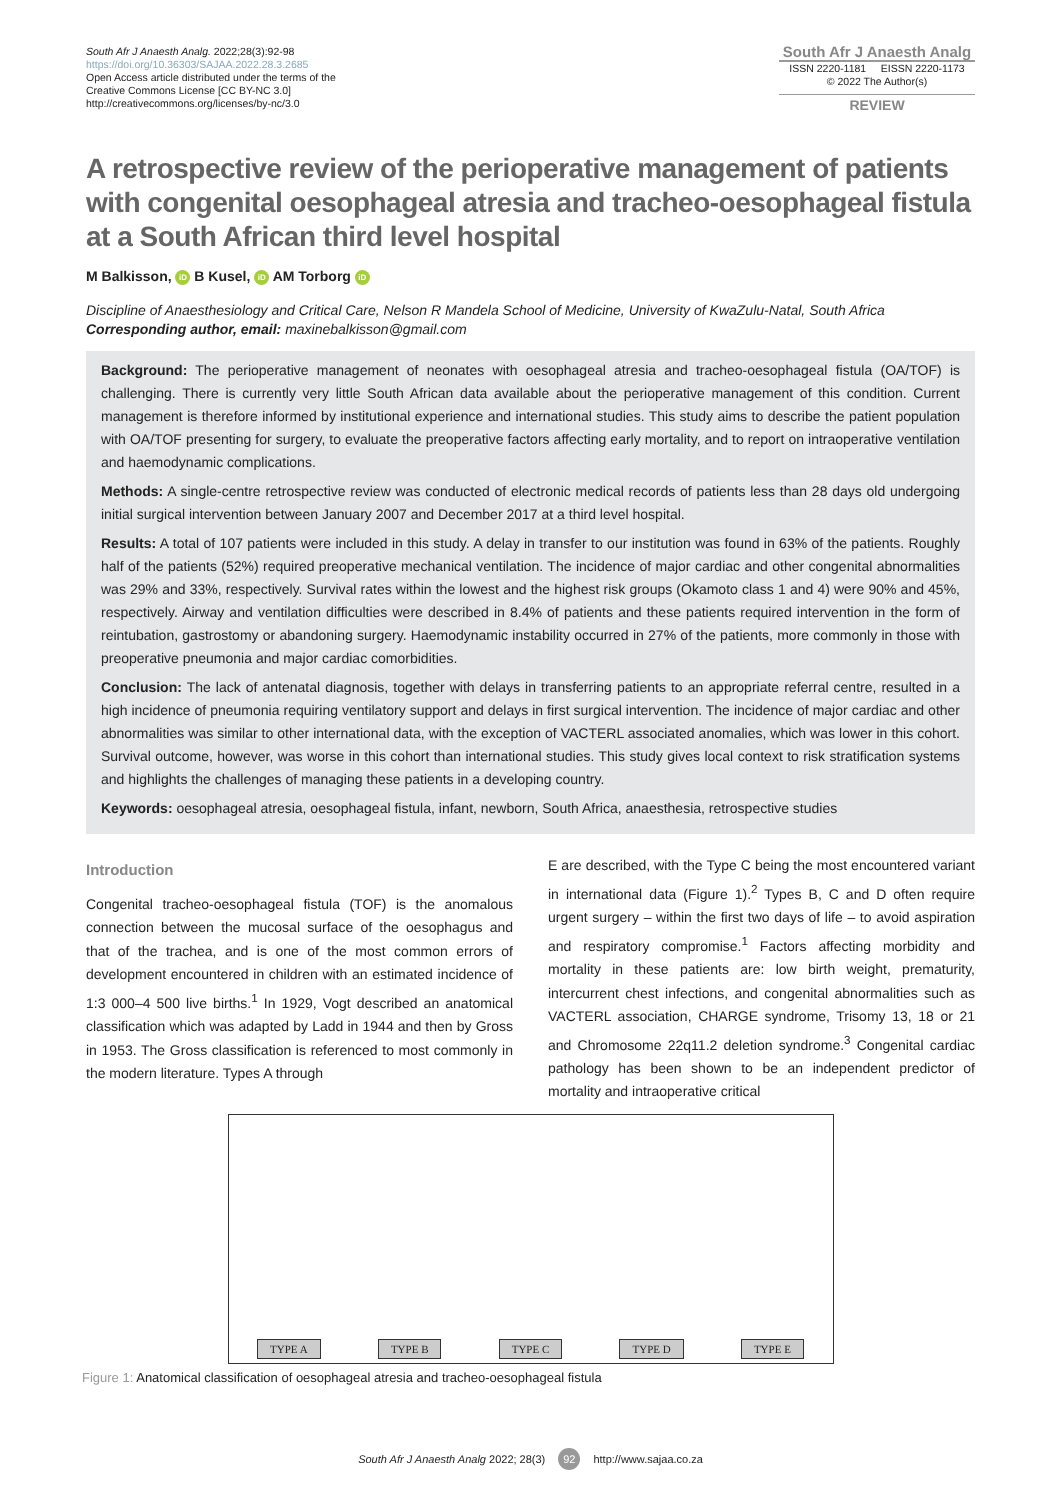South Afr J Anaesth Analg. 2022;28(3):92-98
https://doi.org/10.36303/SAJAA.2022.28.3.2685
Open Access article distributed under the terms of the
Creative Commons License [CC BY-NC 3.0]
http://creativecommons.org/licenses/by-nc/3.0
South Afr J Anaesth Analg
ISSN 2220-1181 EISSN 2220-1173
© 2022 The Author(s)
REVIEW
A retrospective review of the perioperative management of patients with congenital oesophageal atresia and tracheo-oesophageal fistula at a South African third level hospital
M Balkisson, iD B Kusel, iD AM Torborg iD
Discipline of Anaesthesiology and Critical Care, Nelson R Mandela School of Medicine, University of KwaZulu-Natal, South Africa
Corresponding author, email: maxinebalkisson@gmail.com
Background: The perioperative management of neonates with oesophageal atresia and tracheo-oesophageal fistula (OA/TOF) is challenging. There is currently very little South African data available about the perioperative management of this condition. Current management is therefore informed by institutional experience and international studies. This study aims to describe the patient population with OA/TOF presenting for surgery, to evaluate the preoperative factors affecting early mortality, and to report on intraoperative ventilation and haemodynamic complications.
Methods: A single-centre retrospective review was conducted of electronic medical records of patients less than 28 days old undergoing initial surgical intervention between January 2007 and December 2017 at a third level hospital.
Results: A total of 107 patients were included in this study. A delay in transfer to our institution was found in 63% of the patients. Roughly half of the patients (52%) required preoperative mechanical ventilation. The incidence of major cardiac and other congenital abnormalities was 29% and 33%, respectively. Survival rates within the lowest and the highest risk groups (Okamoto class 1 and 4) were 90% and 45%, respectively. Airway and ventilation difficulties were described in 8.4% of patients and these patients required intervention in the form of reintubation, gastrostomy or abandoning surgery. Haemodynamic instability occurred in 27% of the patients, more commonly in those with preoperative pneumonia and major cardiac comorbidities.
Conclusion: The lack of antenatal diagnosis, together with delays in transferring patients to an appropriate referral centre, resulted in a high incidence of pneumonia requiring ventilatory support and delays in first surgical intervention. The incidence of major cardiac and other abnormalities was similar to other international data, with the exception of VACTERL associated anomalies, which was lower in this cohort. Survival outcome, however, was worse in this cohort than international studies. This study gives local context to risk stratification systems and highlights the challenges of managing these patients in a developing country.
Keywords: oesophageal atresia, oesophageal fistula, infant, newborn, South Africa, anaesthesia, retrospective studies
Introduction
Congenital tracheo-oesophageal fistula (TOF) is the anomalous connection between the mucosal surface of the oesophagus and that of the trachea, and is one of the most common errors of development encountered in children with an estimated incidence of 1:3 000–4 500 live births.<sup>1</sup> In 1929, Vogt described an anatomical classification which was adapted by Ladd in 1944 and then by Gross in 1953. The Gross classification is referenced to most commonly in the modern literature. Types A through
E are described, with the Type C being the most encountered variant in international data (Figure 1).<sup>2</sup> Types B, C and D often require urgent surgery – within the first two days of life – to avoid aspiration and respiratory compromise.<sup>1</sup> Factors affecting morbidity and mortality in these patients are: low birth weight, prematurity, intercurrent chest infections, and congenital abnormalities such as VACTERL association, CHARGE syndrome, Trisomy 13, 18 or 21 and Chromosome 22q11.2 deletion syndrome.<sup>3</sup> Congenital cardiac pathology has been shown to be an independent predictor of mortality and intraoperative critical
TYPE A TYPE B TYPE C TYPE D TYPE E
Figure 1: Anatomical classification of oesophageal atresia and tracheo-oesophageal fistula
South Afr J Anaesth Analg 2022; 28(3) 92 http://www.sajaa.co.za